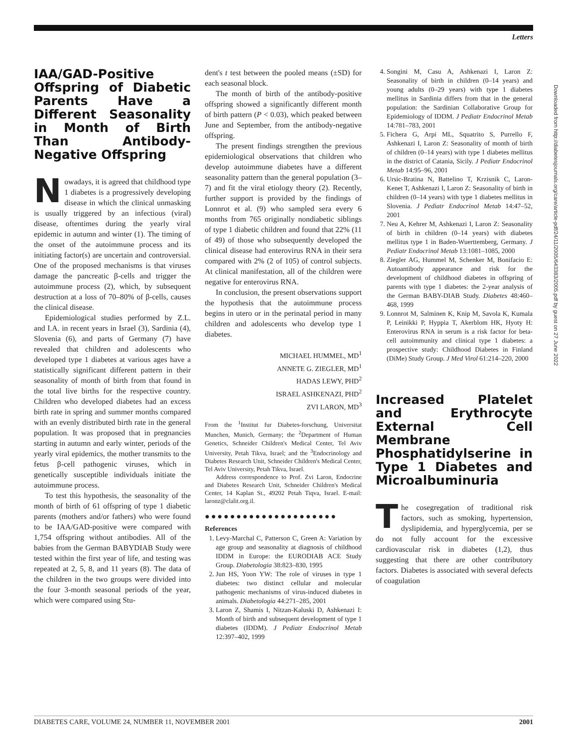Letters
IAA/GAD-Positive Offspring of Diabetic Parents Have a Different Seasonality in Month of Birth Than Antibody-Negative Offspring
Nowadays, it is agreed that childhood type 1 diabetes is a progressively developing disease in which the clinical unmasking is usually triggered by an infectious (viral) disease, oftentimes during the yearly viral epidemic in autumn and winter (1). The timing of the onset of the autoimmune process and its initiating factor(s) are uncertain and controversial. One of the proposed mechanisms is that viruses damage the pancreatic β-cells and trigger the autoimmune process (2), which, by subsequent destruction at a loss of 70–80% of β-cells, causes the clinical disease.
Epidemiological studies performed by Z.L. and I.A. in recent years in Israel (3), Sardinia (4), Slovenia (6), and parts of Germany (7) have revealed that children and adolescents who developed type 1 diabetes at various ages have a statistically significant different pattern in their seasonality of month of birth from that found in the total live births for the respective country. Children who developed diabetes had an excess birth rate in spring and summer months compared with an evenly distributed birth rate in the general population. It was proposed that in pregnancies starting in autumn and early winter, periods of the yearly viral epidemics, the mother transmits to the fetus β-cell pathogenic viruses, which in genetically susceptible individuals initiate the autoimmune process.
To test this hypothesis, the seasonality of the month of birth of 61 offspring of type 1 diabetic parents (mothers and/or fathers) who were found to be IAA/GAD-positive were compared with 1,754 offspring without antibodies. All of the babies from the German BABYDIAB Study were tested within the first year of life, and testing was repeated at 2, 5, 8, and 11 years (8). The data of the children in the two groups were divided into the four 3-month seasonal periods of the year, which were compared using Stu-
dent's t test between the pooled means (±SD) for each seasonal block.
The month of birth of the antibody-positive offspring showed a significantly different month of birth pattern (P < 0.03), which peaked between June and September, from the antibody-negative offspring.
The present findings strengthen the previous epidemiological observations that children who develop autoimmune diabetes have a different seasonality pattern than the general population (3–7) and fit the viral etiology theory (2). Recently, further support is provided by the findings of Lonnrot et al. (9) who sampled sera every 6 months from 765 originally nondiabetic siblings of type 1 diabetic children and found that 22% (11 of 49) of those who subsequently developed the clinical disease had enterovirus RNA in their sera compared with 2% (2 of 105) of control subjects. At clinical manifestation, all of the children were negative for enterovirus RNA.
In conclusion, the present observations support the hypothesis that the autoimmune process begins in utero or in the perinatal period in many children and adolescents who develop type 1 diabetes.
MICHAEL HUMMEL, MD<sup>1</sup>
ANNETE G. ZIEGLER, MD<sup>1</sup>
HADAS LEWY, PHD<sup>2</sup>
ISRAEL ASHKENAZI, PHD<sup>2</sup>
ZVI LARON, MD<sup>3</sup>
From the <sup>1</sup>Institut fur Diabetes-forschung, Universitat Munchen, Munich, Germany; the <sup>2</sup>Department of Human Genetics, Schneider Children's Medical Center, Tel Aviv University, Petah Tikva, Israel; and the <sup>3</sup>Endocrinology and Diabetes Research Unit, Schneider Children's Medical Center, Tel Aviv University, Petah Tikva, Israel.
Address correspondence to Prof. Zvi Laron, Endocrine and Diabetes Research Unit, Schneider Children's Medical Center, 14 Kaplan St., 49202 Petah Tiqva, Israel. E-mail: laronz@clalit.org.il.
●●●●●●●●●●●●●●●●●●●●●
References
1. Levy-Marchal C, Patterson C, Green A: Variation by age group and seasonality at diagnosis of childhood IDDM in Europe: the EURODIAB ACE Study Group. Diabetologia 38:823–830, 1995
2. Jun HS, Yoon YW: The role of viruses in type 1 diabetes: two distinct cellular and molecular pathogenic mechanisms of virus-induced diabetes in animals. Diabetologia 44:271–285, 2001
3. Laron Z, Shamis I, Nitzan-Kaluski D, Ashkenazi I: Month of birth and subsequent development of type 1 diabetes (IDDM). J Pediatr Endocrinol Metab 12:397–402, 1999
4. Songini M, Casu A, Ashkenazi I, Laron Z: Seasonality of birth in children (0–14 years) and young adults (0–29 years) with type 1 diabetes mellitus in Sardinia differs from that in the general population: the Sardinian Collaborative Group for Epidemiology of IDDM. J Pediatr Endocrinol Metab 14:781–783, 2001
5. Fichera G, Arpi ML, Squatrito S, Purrello F, Ashkenazi I, Laron Z: Seasonality of month of birth of children (0–14 years) with type 1 diabetes mellitus in the district of Catania, Sicily. J Pediatr Endocrinol Metab 14:95–96, 2001
6. Ursic-Bratina N, Battelino T, Krzisnik C, Laron-Kenet T, Ashkenazi I, Laron Z: Seasonality of birth in children (0–14 years) with type 1 diabetes mellitus in Slovenia. J Pediatr Endocrinol Metab 14:47–52, 2001
7. Neu A, Kehrer M, Ashkenazi I, Laron Z: Seasonality of birth in children (0–14 years) with diabetes mellitus type 1 in Baden-Wuerttemberg, Germany. J Pediatr Endocrinol Metab 13:1081–1085, 2000
8. Ziegler AG, Hummel M, Schenker M, Bonifacio E: Autoantibody appearance and risk for the development of childhood diabetes in offspring of parents with type 1 diabetes: the 2-year analysis of the German BABY-DIAB Study. Diabetes 48:460–468, 1999
9. Lonnrot M, Salminen K, Knip M, Savola K, Kumala P, Leinikki P, Hyppia T, Akerblom HK, Hyoty H: Enterovirus RNA in serum is a risk factor for beta-cell autoimmunity and clinical type 1 diabetes: a prospective study: Childhood Diabetes in Finland (DiMe) Study Group. J Med Virol 61:214–220, 2000
Increased Platelet and Erythrocyte External Cell Membrane Phosphatidylserine in Type 1 Diabetes and Microalbuminuria
The cosegregation of traditional risk factors, such as smoking, hypertension, dyslipidemia, and hyperglycemia, per se do not fully account for the excessive cardiovascular risk in diabetes (1,2), thus suggesting that there are other contributory factors. Diabetes is associated with several defects of coagulation
Downloaded from http://diabetesjournals.org/care/article-pdf/24/11/2005/643383/2005.pdf by guest on 27 June 2022
DIABETES CARE, VOLUME 24, NUMBER 11, NOVEMBER 2001 2001